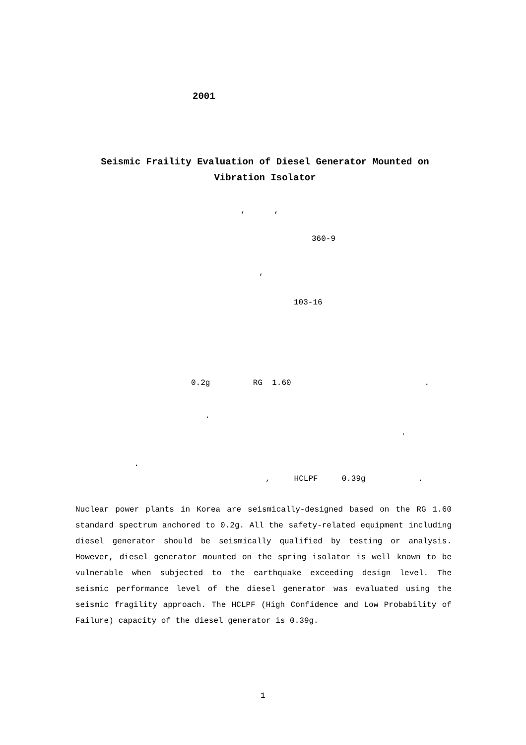2001
Seismic Fraility Evaluation of Diesel Generator Mounted on Vibration Isolator
, ,
360-9
,
103-16
0.2g RG 1.60 .
.
.
.
, HCLPF 0.39g .
Nuclear power plants in Korea are seismically-designed based on the RG 1.60 standard spectrum anchored to 0.2g. All the safety-related equipment including diesel generator should be seismically qualified by testing or analysis. However, diesel generator mounted on the spring isolator is well known to be vulnerable when subjected to the earthquake exceeding design level. The seismic performance level of the diesel generator was evaluated using the seismic fragility approach. The HCLPF (High Confidence and Low Probability of Failure) capacity of the diesel generator is 0.39g.
1